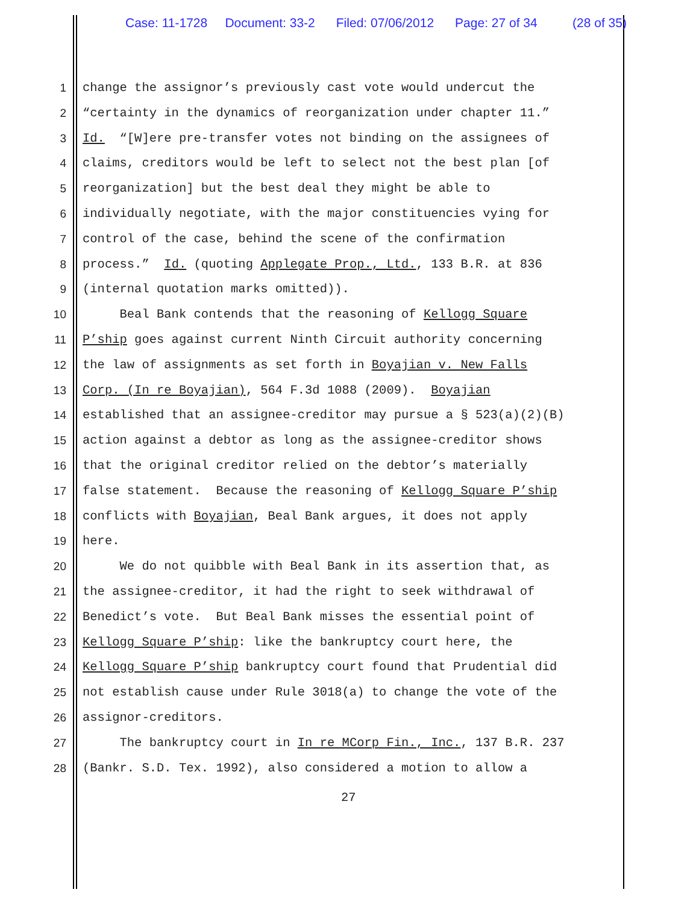Case: 11-1728 Document: 33-2 Filed: 07/06/2012 Page: 27 of 34 (28 of 35)
1 change the assignor’s previously cast vote would undercut the
2 “certainty in the dynamics of reorganization under chapter 11.”
3 Id. “[W]ere pre-transfer votes not binding on the assignees of
4 claims, creditors would be left to select not the best plan [of
5 reorganization] but the best deal they might be able to
6 individually negotiate, with the major constituencies vying for
7 control of the case, behind the scene of the confirmation
8 process.” Id. (quoting Applegate Prop., Ltd., 133 B.R. at 836
9 (internal quotation marks omitted)).
10 Beal Bank contends that the reasoning of Kellogg Square
11 P’ship goes against current Ninth Circuit authority concerning
12 the law of assignments as set forth in Boyajian v. New Falls
13 Corp. (In re Boyajian), 564 F.3d 1088 (2009). Boyajian
14 established that an assignee-creditor may pursue a § 523(a)(2)(B)
15 action against a debtor as long as the assignee-creditor shows
16 that the original creditor relied on the debtor’s materially
17 false statement. Because the reasoning of Kellogg Square P’ship
18 conflicts with Boyajian, Beal Bank argues, it does not apply
19 here.
20 We do not quibble with Beal Bank in its assertion that, as
21 the assignee-creditor, it had the right to seek withdrawal of
22 Benedict’s vote. But Beal Bank misses the essential point of
23 Kellogg Square P’ship: like the bankruptcy court here, the
24 Kellogg Square P’ship bankruptcy court found that Prudential did
25 not establish cause under Rule 3018(a) to change the vote of the
26 assignor-creditors.
27 The bankruptcy court in In re MCorp Fin., Inc., 137 B.R. 237
28 (Bankr. S.D. Tex. 1992), also considered a motion to allow a
27